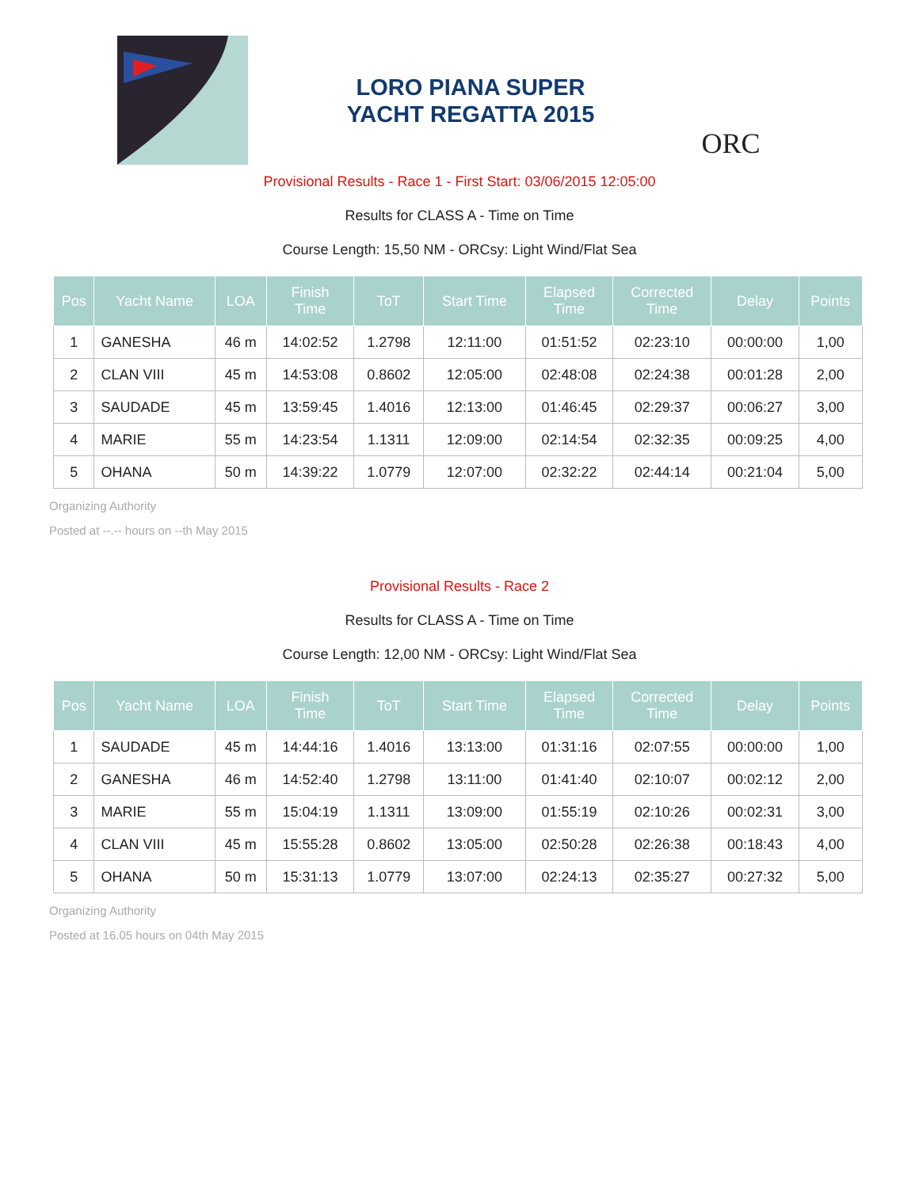LORO PIANA SUPER
YACHT REGATTA 2015
ORC
Provisional Results - Race 1 - First Start: 03/06/2015 12:05:00
Results for CLASS A - Time on Time
Course Length: 15,50 NM - ORCsy: Light Wind/Flat Sea
| Pos | Yacht Name | LOA | Finish Time | ToT | Start Time | Elapsed Time | Corrected Time | Delay | Points |
| --- | --- | --- | --- | --- | --- | --- | --- | --- | --- |
| 1 | GANESHA | 46 m | 14:02:52 | 1.2798 | 12:11:00 | 01:51:52 | 02:23:10 | 00:00:00 | 1,00 |
| 2 | CLAN VIII | 45 m | 14:53:08 | 0.8602 | 12:05:00 | 02:48:08 | 02:24:38 | 00:01:28 | 2,00 |
| 3 | SAUDADE | 45 m | 13:59:45 | 1.4016 | 12:13:00 | 01:46:45 | 02:29:37 | 00:06:27 | 3,00 |
| 4 | MARIE | 55 m | 14:23:54 | 1.1311 | 12:09:00 | 02:14:54 | 02:32:35 | 00:09:25 | 4,00 |
| 5 | OHANA | 50 m | 14:39:22 | 1.0779 | 12:07:00 | 02:32:22 | 02:44:14 | 00:21:04 | 5,00 |
Organizing Authority
Posted at --.-- hours on --th May 2015
Provisional Results - Race 2
Results for CLASS A - Time on Time
Course Length: 12,00 NM - ORCsy: Light Wind/Flat Sea
| Pos | Yacht Name | LOA | Finish Time | ToT | Start Time | Elapsed Time | Corrected Time | Delay | Points |
| --- | --- | --- | --- | --- | --- | --- | --- | --- | --- |
| 1 | SAUDADE | 45 m | 14:44:16 | 1.4016 | 13:13:00 | 01:31:16 | 02:07:55 | 00:00:00 | 1,00 |
| 2 | GANESHA | 46 m | 14:52:40 | 1.2798 | 13:11:00 | 01:41:40 | 02:10:07 | 00:02:12 | 2,00 |
| 3 | MARIE | 55 m | 15:04:19 | 1.1311 | 13:09:00 | 01:55:19 | 02:10:26 | 00:02:31 | 3,00 |
| 4 | CLAN VIII | 45 m | 15:55:28 | 0.8602 | 13:05:00 | 02:50:28 | 02:26:38 | 00:18:43 | 4,00 |
| 5 | OHANA | 50 m | 15:31:13 | 1.0779 | 13:07:00 | 02:24:13 | 02:35:27 | 00:27:32 | 5,00 |
Organizing Authority
Posted at 16.05 hours on 04th May 2015